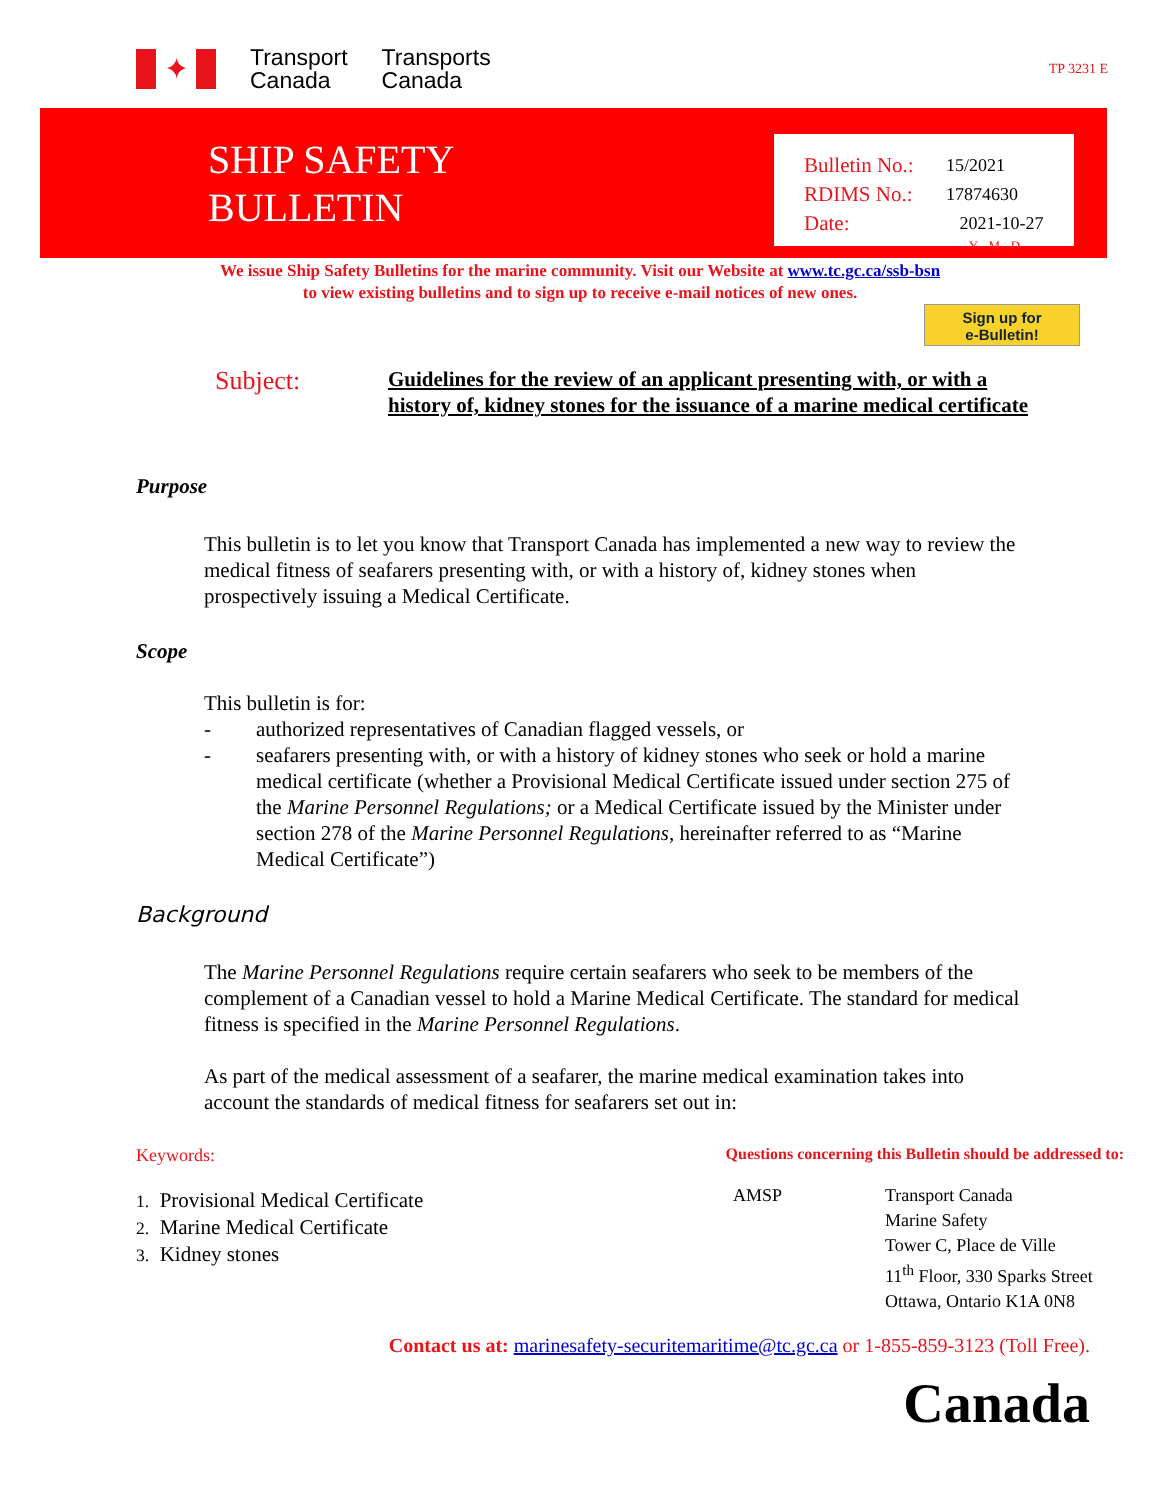✦
Transport
Canada
Transports
Canada
TP 3231 E
SHIP SAFETY
BULLETIN
| Bulletin No.: | 15/2021 |
| RDIMS No.: | 17874630 |
| Date: | 2021-10-27 |
| | Y - M - D |
We issue Ship Safety Bulletins for the marine community. Visit our Website at www.tc.gc.ca/ssb-bsn
to view existing bulletins and to sign up to receive e-mail notices of new ones.
Sign up for
e-Bulletin!
Subject:
Guidelines for the review of an applicant presenting with, or with a history of, kidney stones for the issuance of a marine medical certificate
Purpose
This bulletin is to let you know that Transport Canada has implemented a new way to review the medical fitness of seafarers presenting with, or with a history of, kidney stones when prospectively issuing a Medical Certificate.
Scope
This bulletin is for:
- authorized representatives of Canadian flagged vessels, or
- seafarers presenting with, or with a history of kidney stones who seek or hold a marine medical certificate (whether a Provisional Medical Certificate issued under section 275 of the Marine Personnel Regulations; or a Medical Certificate issued by the Minister under section 278 of the Marine Personnel Regulations, hereinafter referred to as “Marine Medical Certificate”)
Background
The Marine Personnel Regulations require certain seafarers who seek to be members of the complement of a Canadian vessel to hold a Marine Medical Certificate. The standard for medical fitness is specified in the Marine Personnel Regulations.
As part of the medical assessment of a seafarer, the marine medical examination takes into account the standards of medical fitness for seafarers set out in:
Keywords:
1. Provisional Medical Certificate
2. Marine Medical Certificate
3. Kidney stones
Questions concerning this Bulletin should be addressed to:
AMSP Transport Canada
Marine Safety
Tower C, Place de Ville
11<sup>th</sup> Floor, 330 Sparks Street
Ottawa, Ontario K1A 0N8
Contact us at: marinesafety-securitemaritime@tc.gc.ca or 1-855-859-3123 (Toll Free).
Canada